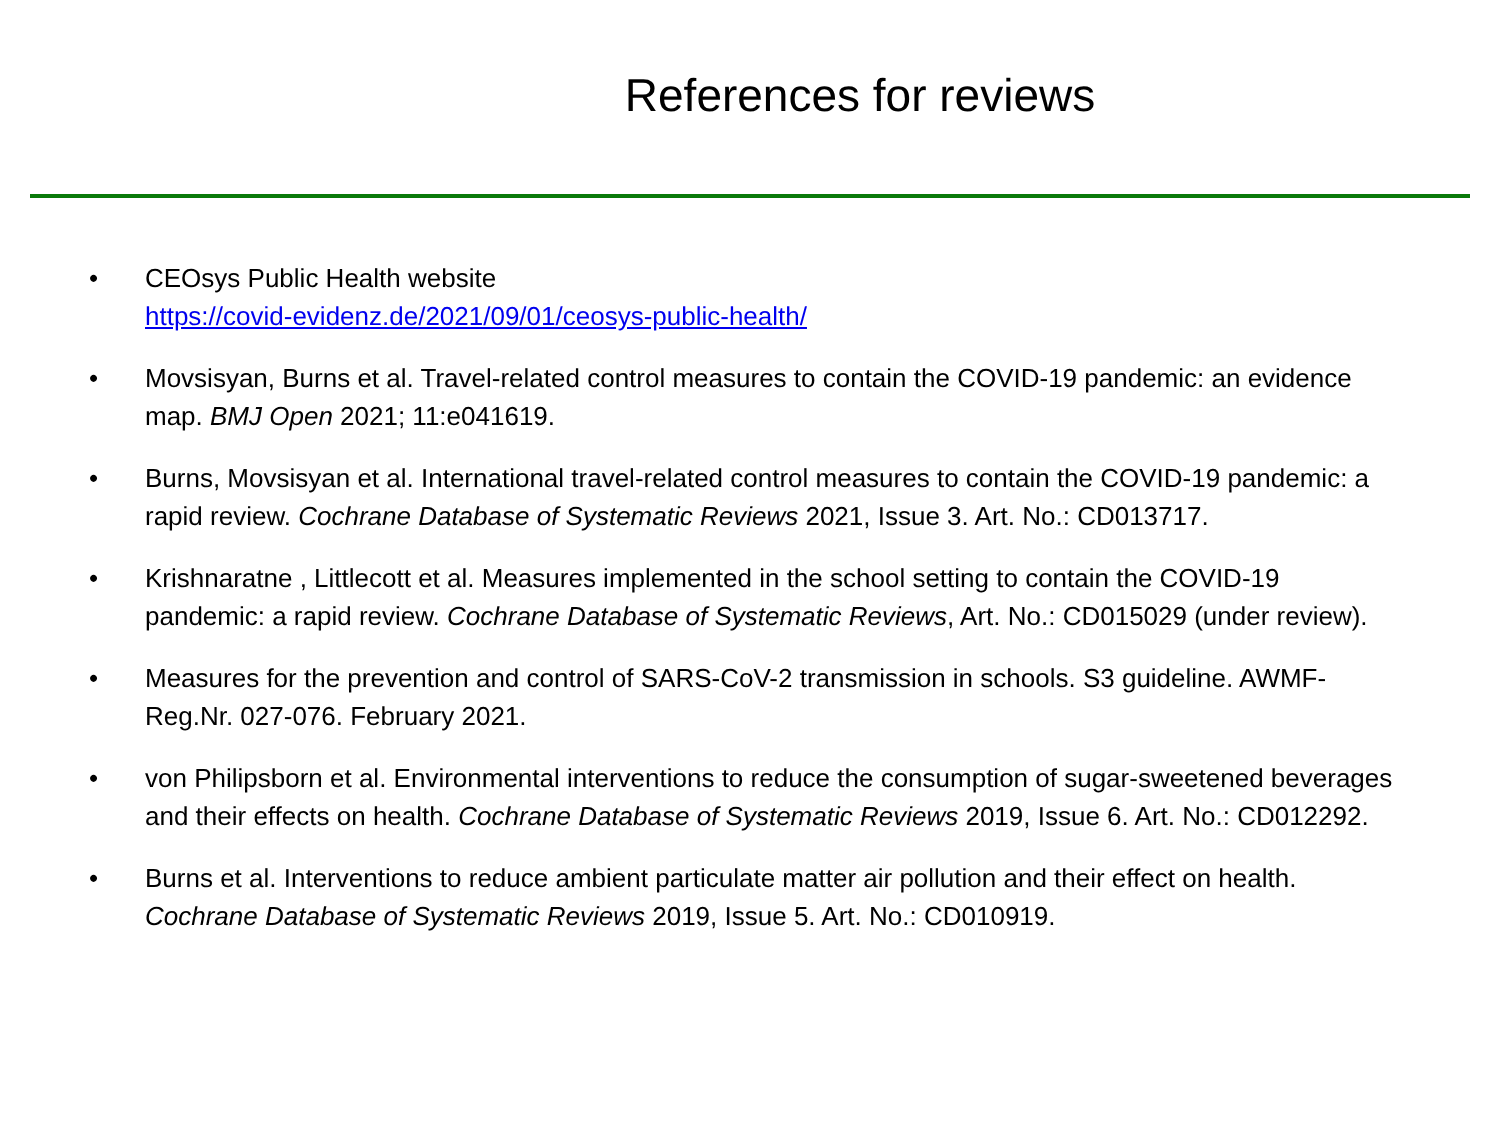References for reviews
• CEOsys Public Health website
https://covid-evidenz.de/2021/09/01/ceosys-public-health/
• Movsisyan, Burns et al. Travel-related control measures to contain the COVID-19 pandemic: an evidence map. BMJ Open 2021; 11:e041619.
• Burns, Movsisyan et al. International travel-related control measures to contain the COVID-19 pandemic: a rapid review. Cochrane Database of Systematic Reviews 2021, Issue 3. Art. No.: CD013717.
• Krishnaratne , Littlecott et al. Measures implemented in the school setting to contain the COVID-19 pandemic: a rapid review. Cochrane Database of Systematic Reviews, Art. No.: CD015029 (under review).
• Measures for the prevention and control of SARS-CoV-2 transmission in schools. S3 guideline. AWMF-Reg.Nr. 027-076. February 2021.
• von Philipsborn et al. Environmental interventions to reduce the consumption of sugar-sweetened beverages and their effects on health. Cochrane Database of Systematic Reviews 2019, Issue 6. Art. No.: CD012292.
• Burns et al. Interventions to reduce ambient particulate matter air pollution and their effect on health. Cochrane Database of Systematic Reviews 2019, Issue 5. Art. No.: CD010919.